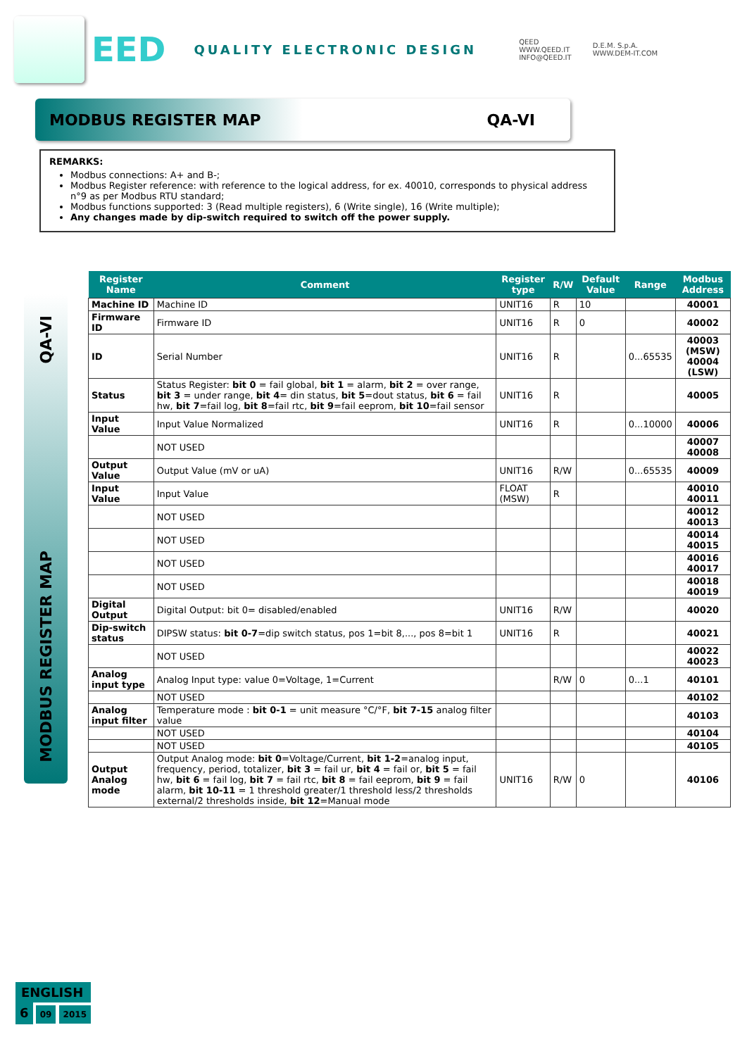EED
QUALITY ELECTRONIC DESIGN
QEED
WWW.QEED.IT
INFO@QEED.IT
D.E.M. S.p.A.
WWW.DEM-IT.COM
MODBUS REGISTER MAP QA-VI
REMARKS:
Modbus connections: A+ and B-;
Modbus Register reference: with reference to the logical address, for ex. 40010, corresponds to physical address n°9 as per Modbus RTU standard;
Modbus functions supported: 3 (Read multiple registers), 6 (Write single), 16 (Write multiple);
Any changes made by dip-switch required to switch off the power supply.
QA-VI
MODBUS REGISTER MAP
| Register Name | Comment | Register type | R/W | Default Value | Range | Modbus Address |
| --- | --- | --- | --- | --- | --- | --- |
| Machine ID | Machine ID | UNIT16 | R | 10 | | 40001 |
| Firmware ID | Firmware ID | UNIT16 | R | 0 | | 40002 |
| ID | Serial Number | UNIT16 | R | | 0...65535 | 40003 (MSW) 40004 (LSW) |
| Status | Status Register: bit 0 = fail global, bit 1 = alarm, bit 2 = over range, bit 3 = under range, bit 4 = din status, bit 5 =dout status, bit 6 = fail hw, bit 7 =fail log, bit 8 =fail rtc, bit 9 =fail eeprom, bit 10 =fail sensor | UNIT16 | R | | | 40005 |
| Input Value | Input Value Normalized | UNIT16 | R | | 0...10000 | 40006 |
| | NOT USED | | | | | 40007 40008 |
| Output Value | Output Value (mV or uA) | UNIT16 | R/W | | 0...65535 | 40009 |
| Input Value | Input Value | FLOAT (MSW) | R | | | 40010 40011 |
| | NOT USED | | | | | 40012 40013 |
| | NOT USED | | | | | 40014 40015 |
| | NOT USED | | | | | 40016 40017 |
| | NOT USED | | | | | 40018 40019 |
| Digital Output | Digital Output: bit 0= disabled/enabled | UNIT16 | R/W | | | 40020 |
| Dip-switch status | DIPSW status: bit 0-7 =dip switch status, pos 1=bit 8,..., pos 8=bit 1 | UNIT16 | R | | | 40021 |
| | NOT USED | | | | | 40022 40023 |
| Analog input type | Analog Input type: value 0=Voltage, 1=Current | | R/W | 0 | 0...1 | 40101 |
| | NOT USED | | | | | 40102 |
| Analog input filter | Temperature mode : bit 0-1 = unit measure °C/°F, bit 7-15 analog filter value | | | | | 40103 |
| | NOT USED | | | | | 40104 |
| | NOT USED | | | | | 40105 |
| Output Analog mode | Output Analog mode: bit 0 =Voltage/Current, bit 1-2 =analog input, frequency, period, totalizer, bit 3 = fail ur, bit 4 = fail or, bit 5 = fail hw, bit 6 = fail log, bit 7 = fail rtc, bit 8 = fail eeprom, bit 9 = fail alarm, bit 10-11 = 1 threshold greater/1 threshold less/2 thresholds external/2 thresholds inside, bit 12 =Manual mode | UNIT16 | R/W | 0 | | 40106 |
ENGLISH
6 09 2015